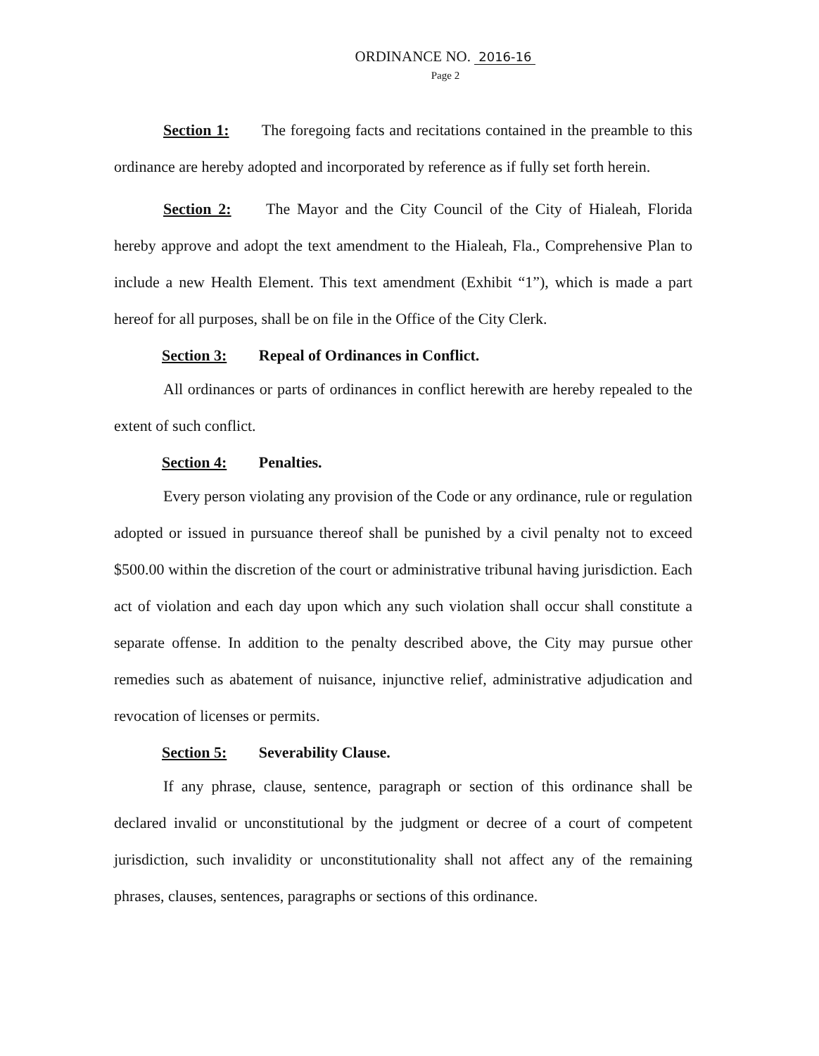ORDINANCE NO. 2016-16
Page 2
Section 1: The foregoing facts and recitations contained in the preamble to this ordinance are hereby adopted and incorporated by reference as if fully set forth herein.
Section 2: The Mayor and the City Council of the City of Hialeah, Florida hereby approve and adopt the text amendment to the Hialeah, Fla., Comprehensive Plan to include a new Health Element. This text amendment (Exhibit “1”), which is made a part hereof for all purposes, shall be on file in the Office of the City Clerk.
Section 3: Repeal of Ordinances in Conflict.
All ordinances or parts of ordinances in conflict herewith are hereby repealed to the extent of such conflict.
Section 4: Penalties.
Every person violating any provision of the Code or any ordinance, rule or regulation adopted or issued in pursuance thereof shall be punished by a civil penalty not to exceed $500.00 within the discretion of the court or administrative tribunal having jurisdiction. Each act of violation and each day upon which any such violation shall occur shall constitute a separate offense. In addition to the penalty described above, the City may pursue other remedies such as abatement of nuisance, injunctive relief, administrative adjudication and revocation of licenses or permits.
Section 5: Severability Clause.
If any phrase, clause, sentence, paragraph or section of this ordinance shall be declared invalid or unconstitutional by the judgment or decree of a court of competent jurisdiction, such invalidity or unconstitutionality shall not affect any of the remaining phrases, clauses, sentences, paragraphs or sections of this ordinance.